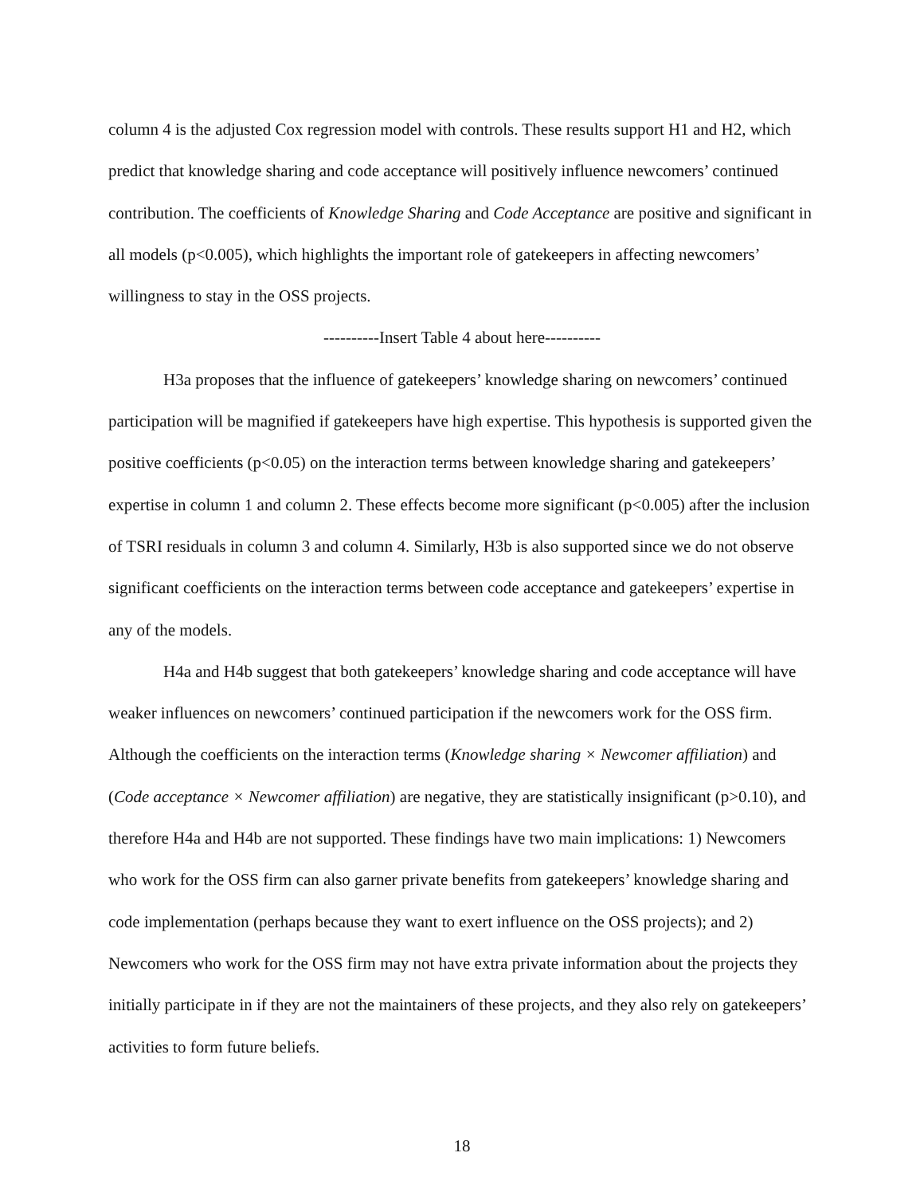column 4 is the adjusted Cox regression model with controls. These results support H1 and H2, which predict that knowledge sharing and code acceptance will positively influence newcomers’ continued contribution. The coefficients of Knowledge Sharing and Code Acceptance are positive and significant in all models (p<0.005), which highlights the important role of gatekeepers in affecting newcomers’ willingness to stay in the OSS projects.
----------Insert Table 4 about here----------
H3a proposes that the influence of gatekeepers’ knowledge sharing on newcomers’ continued participation will be magnified if gatekeepers have high expertise. This hypothesis is supported given the positive coefficients (p<0.05) on the interaction terms between knowledge sharing and gatekeepers’ expertise in column 1 and column 2. These effects become more significant (p<0.005) after the inclusion of TSRI residuals in column 3 and column 4. Similarly, H3b is also supported since we do not observe significant coefficients on the interaction terms between code acceptance and gatekeepers’ expertise in any of the models.
H4a and H4b suggest that both gatekeepers’ knowledge sharing and code acceptance will have weaker influences on newcomers’ continued participation if the newcomers work for the OSS firm. Although the coefficients on the interaction terms (Knowledge sharing × Newcomer affiliation) and (Code acceptance × Newcomer affiliation) are negative, they are statistically insignificant (p>0.10), and therefore H4a and H4b are not supported. These findings have two main implications: 1) Newcomers who work for the OSS firm can also garner private benefits from gatekeepers’ knowledge sharing and code implementation (perhaps because they want to exert influence on the OSS projects); and 2) Newcomers who work for the OSS firm may not have extra private information about the projects they initially participate in if they are not the maintainers of these projects, and they also rely on gatekeepers’ activities to form future beliefs.
18